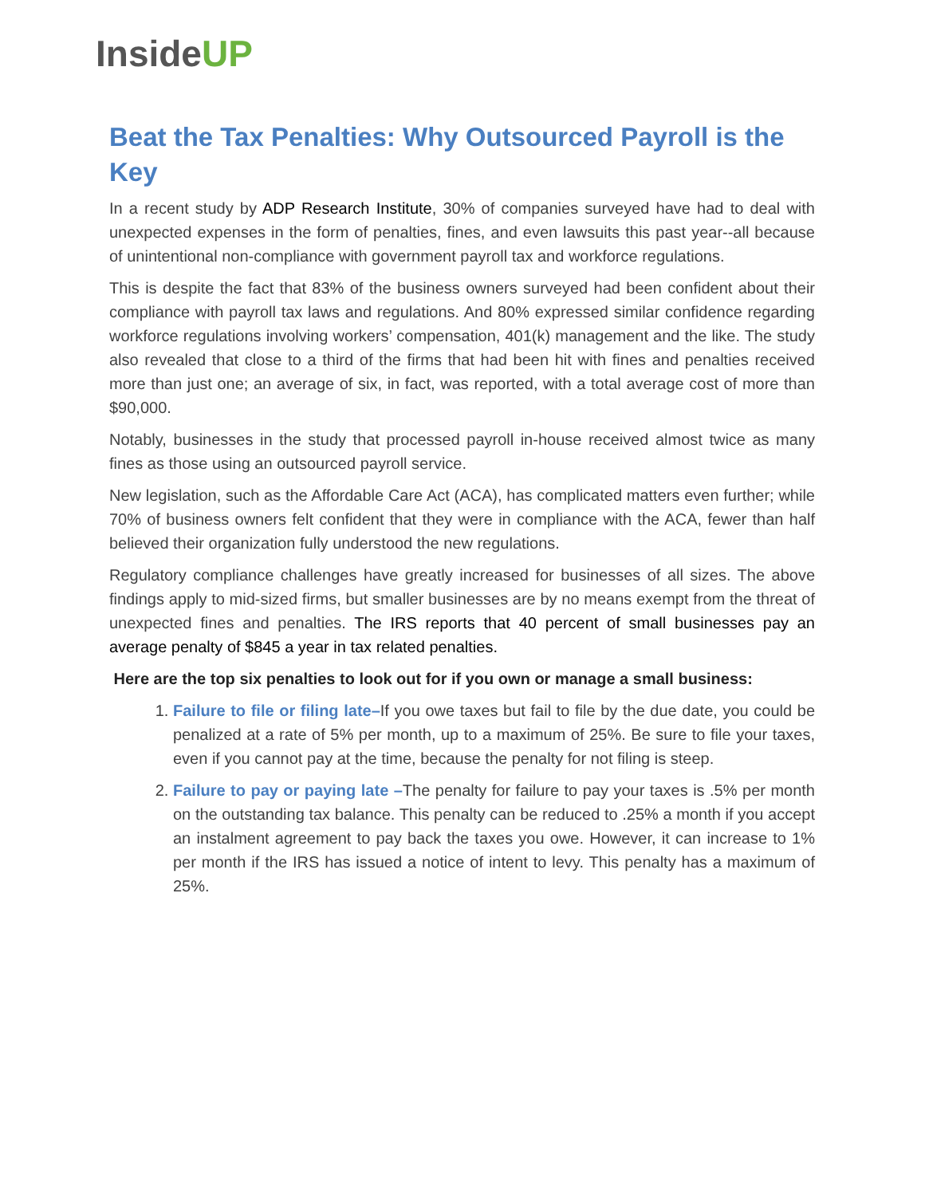InsideUP
Beat the Tax Penalties: Why Outsourced Payroll is the Key
In a recent study by ADP Research Institute, 30% of companies surveyed have had to deal with unexpected expenses in the form of penalties, fines, and even lawsuits this past year--all because of unintentional non-compliance with government payroll tax and workforce regulations.
This is despite the fact that 83% of the business owners surveyed had been confident about their compliance with payroll tax laws and regulations. And 80% expressed similar confidence regarding workforce regulations involving workers’ compensation, 401(k) management and the like. The study also revealed that close to a third of the firms that had been hit with fines and penalties received more than just one; an average of six, in fact, was reported, with a total average cost of more than $90,000.
Notably, businesses in the study that processed payroll in-house received almost twice as many fines as those using an outsourced payroll service.
New legislation, such as the Affordable Care Act (ACA), has complicated matters even further; while 70% of business owners felt confident that they were in compliance with the ACA, fewer than half believed their organization fully understood the new regulations.
Regulatory compliance challenges have greatly increased for businesses of all sizes. The above findings apply to mid-sized firms, but smaller businesses are by no means exempt from the threat of unexpected fines and penalties. The IRS reports that 40 percent of small businesses pay an average penalty of $845 a year in tax related penalties.
Here are the top six penalties to look out for if you own or manage a small business:
1. Failure to file or filing late–If you owe taxes but fail to file by the due date, you could be penalized at a rate of 5% per month, up to a maximum of 25%. Be sure to file your taxes, even if you cannot pay at the time, because the penalty for not filing is steep.
2. Failure to pay or paying late –The penalty for failure to pay your taxes is .5% per month on the outstanding tax balance. This penalty can be reduced to .25% a month if you accept an instalment agreement to pay back the taxes you owe. However, it can increase to 1% per month if the IRS has issued a notice of intent to levy. This penalty has a maximum of 25%.